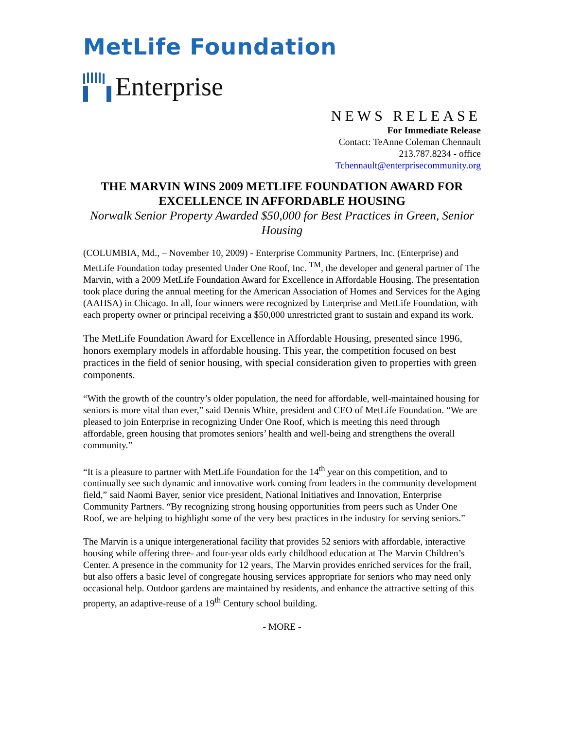MetLife Foundation
Enterprise
NEWS RELEASE
For Immediate Release
Contact: TeAnne Coleman Chennault
213.787.8234 - office
Tchennault@enterprisecommunity.org
THE MARVIN WINS 2009 METLIFE FOUNDATION AWARD FOR EXCELLENCE IN AFFORDABLE HOUSING
Norwalk Senior Property Awarded $50,000 for Best Practices in Green, Senior Housing
(COLUMBIA, Md., – November 10, 2009) - Enterprise Community Partners, Inc. (Enterprise) and MetLife Foundation today presented Under One Roof, Inc. <sup>TM</sup>, the developer and general partner of The Marvin, with a 2009 MetLife Foundation Award for Excellence in Affordable Housing. The presentation took place during the annual meeting for the American Association of Homes and Services for the Aging (AAHSA) in Chicago. In all, four winners were recognized by Enterprise and MetLife Foundation, with each property owner or principal receiving a $50,000 unrestricted grant to sustain and expand its work.
The MetLife Foundation Award for Excellence in Affordable Housing, presented since 1996, honors exemplary models in affordable housing. This year, the competition focused on best practices in the field of senior housing, with special consideration given to properties with green components.
“With the growth of the country’s older population, the need for affordable, well-maintained housing for seniors is more vital than ever,” said Dennis White, president and CEO of MetLife Foundation. “We are pleased to join Enterprise in recognizing Under One Roof, which is meeting this need through affordable, green housing that promotes seniors’ health and well-being and strengthens the overall community.”
“It is a pleasure to partner with MetLife Foundation for the 14<sup>th</sup> year on this competition, and to continually see such dynamic and innovative work coming from leaders in the community development field,” said Naomi Bayer, senior vice president, National Initiatives and Innovation, Enterprise Community Partners. “By recognizing strong housing opportunities from peers such as Under One Roof, we are helping to highlight some of the very best practices in the industry for serving seniors.”
The Marvin is a unique intergenerational facility that provides 52 seniors with affordable, interactive housing while offering three- and four-year olds early childhood education at The Marvin Children’s Center. A presence in the community for 12 years, The Marvin provides enriched services for the frail, but also offers a basic level of congregate housing services appropriate for seniors who may need only occasional help. Outdoor gardens are maintained by residents, and enhance the attractive setting of this property, an adaptive-reuse of a 19<sup>th</sup> Century school building.
- MORE -